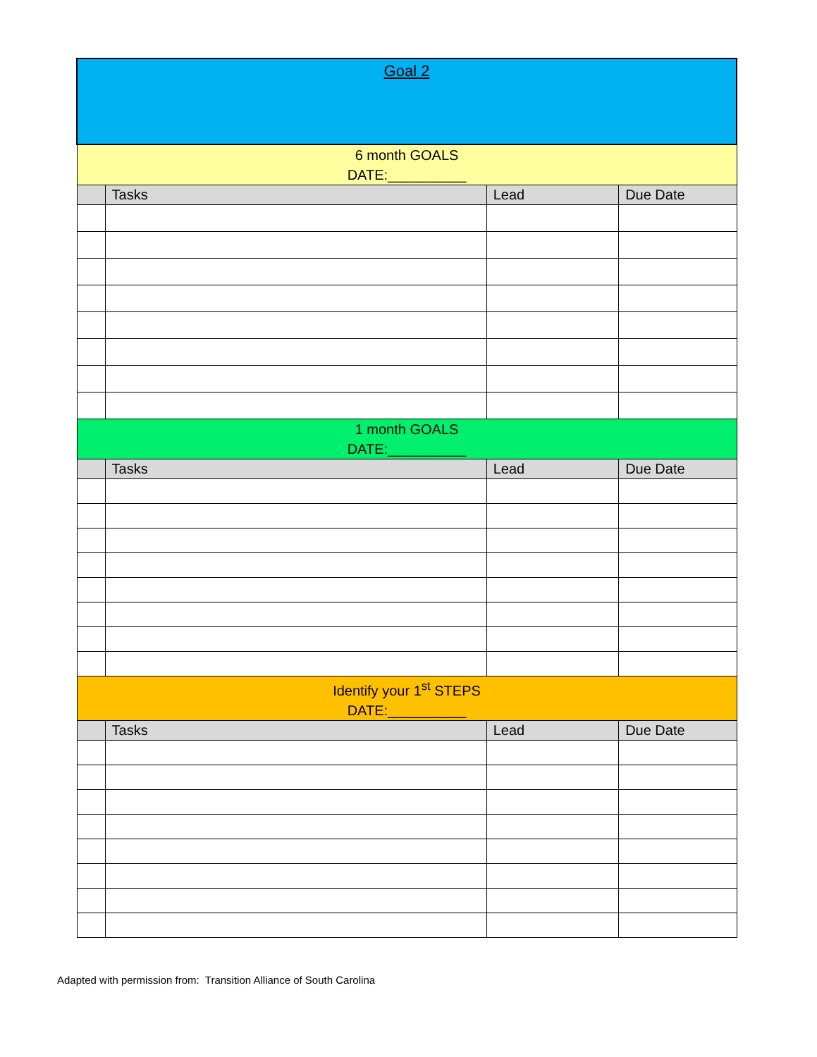| Goal 2 | | | |
| 6 month GOALS DATE:__________ | | | |
| | Tasks | Lead | Due Date |
| 1 month GOALS DATE:__________ | | | |
| | Tasks | Lead | Due Date |
| Identify your 1<sup>st</sup> STEPS DATE:__________ | | | |
| | Tasks | Lead | Due Date |
Adapted with permission from: Transition Alliance of South Carolina